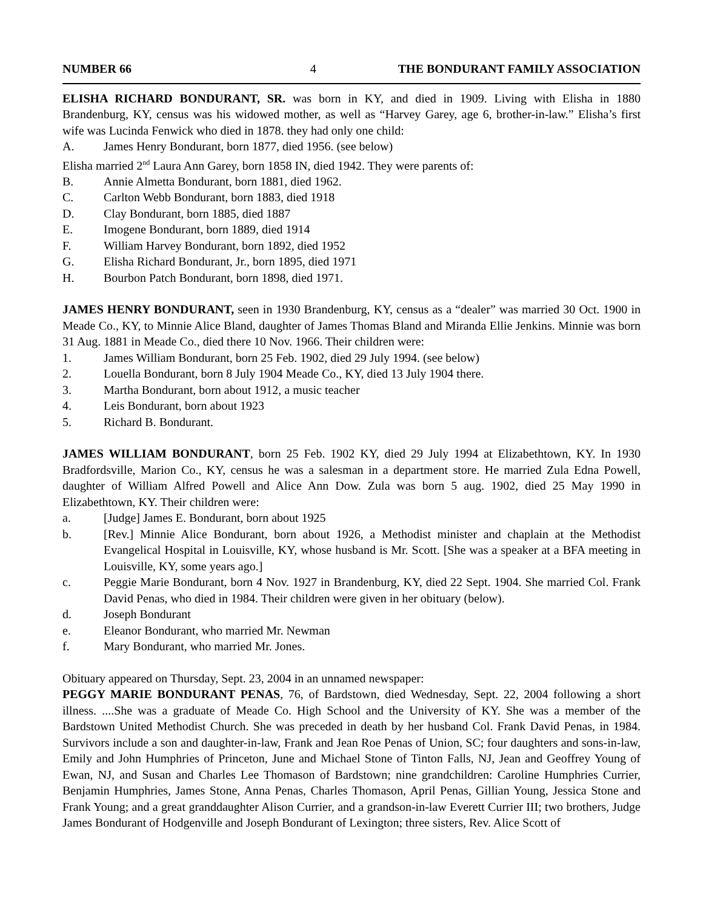NUMBER 66 4 THE BONDURANT FAMILY ASSOCIATION
ELISHA RICHARD BONDURANT, SR. was born in KY, and died in 1909. Living with Elisha in 1880 Brandenburg, KY, census was his widowed mother, as well as “Harvey Garey, age 6, brother-in-law.” Elisha’s first wife was Lucinda Fenwick who died in 1878. they had only one child:
A. James Henry Bondurant, born 1877, died 1956. (see below)
Elisha married 2<sup>nd</sup> Laura Ann Garey, born 1858 IN, died 1942. They were parents of:
B. Annie Almetta Bondurant, born 1881, died 1962.
C. Carlton Webb Bondurant, born 1883, died 1918
D. Clay Bondurant, born 1885, died 1887
E. Imogene Bondurant, born 1889, died 1914
F. William Harvey Bondurant, born 1892, died 1952
G. Elisha Richard Bondurant, Jr., born 1895, died 1971
H. Bourbon Patch Bondurant, born 1898, died 1971.
JAMES HENRY BONDURANT, seen in 1930 Brandenburg, KY, census as a “dealer” was married 30 Oct. 1900 in Meade Co., KY, to Minnie Alice Bland, daughter of James Thomas Bland and Miranda Ellie Jenkins. Minnie was born 31 Aug. 1881 in Meade Co., died there 10 Nov. 1966. Their children were:
1. James William Bondurant, born 25 Feb. 1902, died 29 July 1994. (see below)
2. Louella Bondurant, born 8 July 1904 Meade Co., KY, died 13 July 1904 there.
3. Martha Bondurant, born about 1912, a music teacher
4. Leis Bondurant, born about 1923
5. Richard B. Bondurant.
JAMES WILLIAM BONDURANT, born 25 Feb. 1902 KY, died 29 July 1994 at Elizabethtown, KY. In 1930 Bradfordsville, Marion Co., KY, census he was a salesman in a department store. He married Zula Edna Powell, daughter of William Alfred Powell and Alice Ann Dow. Zula was born 5 aug. 1902, died 25 May 1990 in Elizabethtown, KY. Their children were:
a. [Judge] James E. Bondurant, born about 1925
b. [Rev.] Minnie Alice Bondurant, born about 1926, a Methodist minister and chaplain at the Methodist Evangelical Hospital in Louisville, KY, whose husband is Mr. Scott. [She was a speaker at a BFA meeting in Louisville, KY, some years ago.]
c. Peggie Marie Bondurant, born 4 Nov. 1927 in Brandenburg, KY, died 22 Sept. 1904. She married Col. Frank David Penas, who died in 1984. Their children were given in her obituary (below).
d. Joseph Bondurant
e. Eleanor Bondurant, who married Mr. Newman
f. Mary Bondurant, who married Mr. Jones.
Obituary appeared on Thursday, Sept. 23, 2004 in an unnamed newspaper:
PEGGY MARIE BONDURANT PENAS, 76, of Bardstown, died Wednesday, Sept. 22, 2004 following a short illness. ....She was a graduate of Meade Co. High School and the University of KY. She was a member of the Bardstown United Methodist Church. She was preceded in death by her husband Col. Frank David Penas, in 1984. Survivors include a son and daughter-in-law, Frank and Jean Roe Penas of Union, SC; four daughters and sons-in-law, Emily and John Humphries of Princeton, June and Michael Stone of Tinton Falls, NJ, Jean and Geoffrey Young of Ewan, NJ, and Susan and Charles Lee Thomason of Bardstown; nine grandchildren: Caroline Humphries Currier, Benjamin Humphries, James Stone, Anna Penas, Charles Thomason, April Penas, Gillian Young, Jessica Stone and Frank Young; and a great granddaughter Alison Currier, and a grandson-in-law Everett Currier III; two brothers, Judge James Bondurant of Hodgenville and Joseph Bondurant of Lexington; three sisters, Rev. Alice Scott of